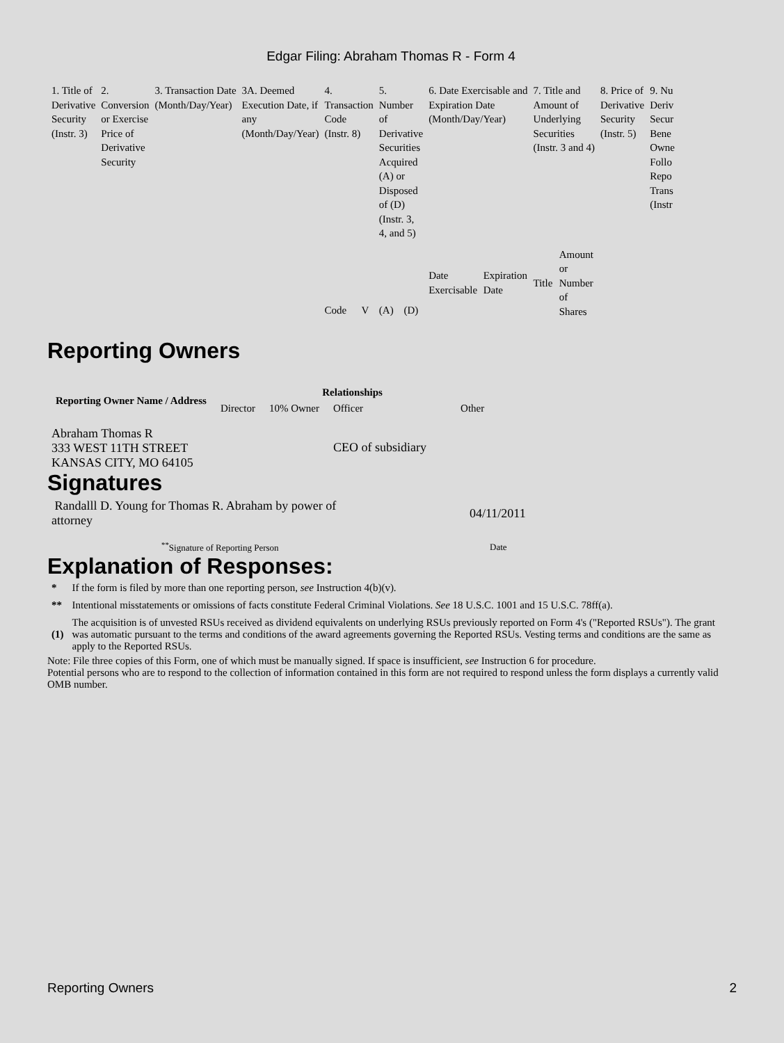Edgar Filing: Abraham Thomas R - Form 4
| 1. Title of Derivative Security (Instr. 3) | 2. Conversion or Exercise Price of Derivative Security | 3. Transaction Date (Month/Day/Year) | 3A. Deemed Execution Date, if any (Month/Day/Year) | 4. Transaction Code (Instr. 8) | | 5. Number of Derivative Securities Acquired (A) or Disposed of (D) (Instr. 3, 4, and 5) | | 6. Date Exercisable and Expiration Date (Month/Day/Year) | | 7. Title and Amount of Underlying Securities (Instr. 3 and 4) | | 8. Price of Derivative Security (Instr. 5) | 9. Nu Deriv Secur Bene Owne Follo Repo Trans (Instr |
| | | | | Code | V | (A) | (D) | Date Exercisable | Expiration Date | Title | Amount or Number of Shares | | |
Reporting Owners
| Reporting Owner Name / Address | Relationships | | | |
| --- | --- | --- | --- | --- |
| | Director | 10% Owner | Officer | Other |
| Abraham Thomas R 333 WEST 11TH STREET KANSAS CITY, MO 64105 | | | CEO of subsidiary | |
Signatures
| Randalll D. Young for Thomas R. Abraham by power of attorney | 04/11/2011 |
| <sup>**</sup> Signature of Reporting Person | Date |
Explanation of Responses:
| * | If the form is filed by more than one reporting person, see Instruction 4(b)(v). |
| ** | Intentional misstatements or omissions of facts constitute Federal Criminal Violations. See 18 U.S.C. 1001 and 15 U.S.C. 78ff(a). |
| (1) | The acquisition is of unvested RSUs received as dividend equivalents on underlying RSUs previously reported on Form 4's ("Reported RSUs"). The grant was automatic pursuant to the terms and conditions of the award agreements governing the Reported RSUs. Vesting terms and conditions are the same as apply to the Reported RSUs. |
Note: File three copies of this Form, one of which must be manually signed. If space is insufficient, see Instruction 6 for procedure.
Potential persons who are to respond to the collection of information contained in this form are not required to respond unless the form displays a currently valid OMB number.
Reporting Owners 2